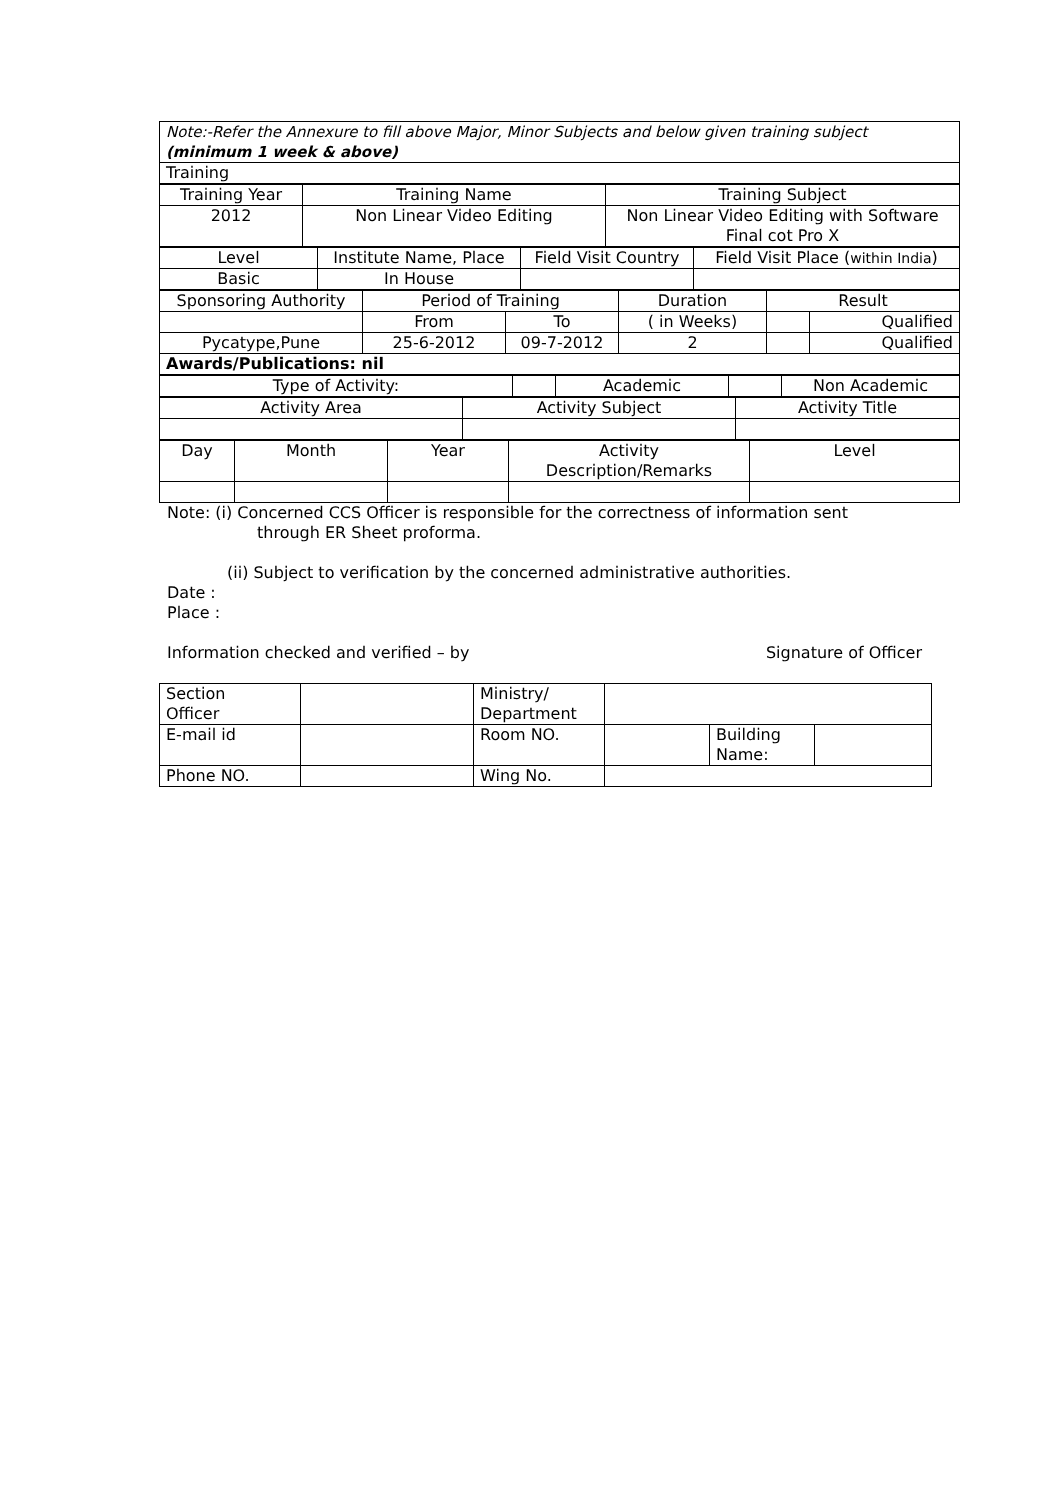| Note:-Refer the Annexure to fill above Major, Minor Subjects and below given training subject (minimum 1 week & above) |
| Training |
| Training Year | Training Name | Training Subject |
| 2012 | Non Linear Video Editing | Non Linear Video Editing with Software Final cot Pro X |
| Level | Institute Name, Place | Field Visit Country | Field Visit Place ( within India ) |
| Basic | In House | | |
| Sponsoring Authority | Period of Training | | Duration | Result | |
| | From | To | ( in Weeks) | | Qualified |
| Pycatype,Pune | 25-6-2012 | 09-7-2012 | 2 | | Qualified |
| Awards/Publications: nil | | | | | |
| Type of Activity: | | Academic | | Non Academic |
| Activity Area | Activity Subject | Activity Title |
| Day | Month | Year | Activity Description/Remarks | Level |
Note: (i) Concerned CCS Officer is responsible for the correctness of information sent
through ER Sheet proforma.
(ii) Subject to verification by the concerned administrative authorities.
Date :
Place :
Information checked and verified – by Signature of Officer
| Section Officer | | Ministry/ Department | | | |
| E-mail id | | Room NO. | | Building Name: | |
| Phone NO. | | Wing No. | | | |